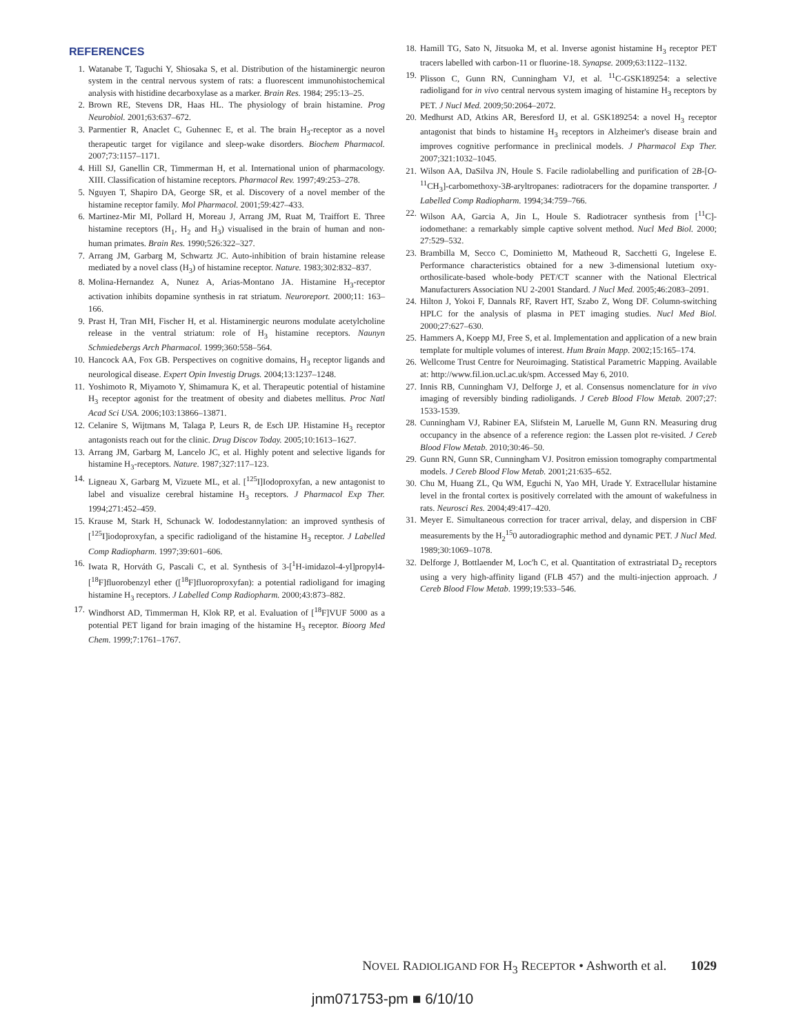REFERENCES
1. Watanabe T, Taguchi Y, Shiosaka S, et al. Distribution of the histaminergic neuron system in the central nervous system of rats: a fluorescent immunohistochemical analysis with histidine decarboxylase as a marker. Brain Res. 1984; 295:13–25.
2. Brown RE, Stevens DR, Haas HL. The physiology of brain histamine. Prog Neurobiol. 2001;63:637–672.
3. Parmentier R, Anaclet C, Guhennec E, et al. The brain H<sub>3</sub>-receptor as a novel therapeutic target for vigilance and sleep-wake disorders. Biochem Pharmacol. 2007;73:1157–1171.
4. Hill SJ, Ganellin CR, Timmerman H, et al. International union of pharmacology. XIII. Classification of histamine receptors. Pharmacol Rev. 1997;49:253–278.
5. Nguyen T, Shapiro DA, George SR, et al. Discovery of a novel member of the histamine receptor family. Mol Pharmacol. 2001;59:427–433.
6. Martinez-Mir MI, Pollard H, Moreau J, Arrang JM, Ruat M, Traiffort E. Three histamine receptors (H<sub>1</sub>, H<sub>2</sub> and H<sub>3</sub>) visualised in the brain of human and non-human primates. Brain Res. 1990;526:322–327.
7. Arrang JM, Garbarg M, Schwartz JC. Auto-inhibition of brain histamine release mediated by a novel class (H<sub>3</sub>) of histamine receptor. Nature. 1983;302:832–837.
8. Molina-Hernandez A, Nunez A, Arias-Montano JA. Histamine H<sub>3</sub>-receptor activation inhibits dopamine synthesis in rat striatum. Neuroreport. 2000;11: 163–166.
9. Prast H, Tran MH, Fischer H, et al. Histaminergic neurons modulate acetylcholine release in the ventral striatum: role of H<sub>3</sub> histamine receptors. Naunyn Schmiedebergs Arch Pharmacol. 1999;360:558–564.
10. Hancock AA, Fox GB. Perspectives on cognitive domains, H<sub>3</sub> receptor ligands and neurological disease. Expert Opin Investig Drugs. 2004;13:1237–1248.
11. Yoshimoto R, Miyamoto Y, Shimamura K, et al. Therapeutic potential of histamine H<sub>3</sub> receptor agonist for the treatment of obesity and diabetes mellitus. Proc Natl Acad Sci USA. 2006;103:13866–13871.
12. Celanire S, Wijtmans M, Talaga P, Leurs R, de Esch IJP. Histamine H<sub>3</sub> receptor antagonists reach out for the clinic. Drug Discov Today. 2005;10:1613–1627.
13. Arrang JM, Garbarg M, Lancelo JC, et al. Highly potent and selective ligands for histamine H<sub>3</sub>-receptors. Nature. 1987;327:117–123.
14. Ligneau X, Garbarg M, Vizuete ML, et al. [<sup>125</sup>I]Iodoproxyfan, a new antagonist to label and visualize cerebral histamine H<sub>3</sub> receptors. J Pharmacol Exp Ther. 1994;271:452–459.
15. Krause M, Stark H, Schunack W. Iododestannylation: an improved synthesis of [<sup>125</sup>I]iodoproxyfan, a specific radioligand of the histamine H<sub>3</sub> receptor. J Labelled Comp Radiopharm. 1997;39:601–606.
16. Iwata R, Horváth G, Pascali C, et al. Synthesis of 3-[<sup>1</sup>H-imidazol-4-yl]propyl4-[<sup>18</sup>F]fluorobenzyl ether ([<sup>18</sup>F]fluoroproxyfan): a potential radioligand for imaging histamine H<sub>3</sub> receptors. J Labelled Comp Radiopharm. 2000;43:873–882.
17. Windhorst AD, Timmerman H, Klok RP, et al. Evaluation of [<sup>18</sup>F]VUF 5000 as a potential PET ligand for brain imaging of the histamine H<sub>3</sub> receptor. Bioorg Med Chem. 1999;7:1761–1767.
18. Hamill TG, Sato N, Jitsuoka M, et al. Inverse agonist histamine H<sub>3</sub> receptor PET tracers labelled with carbon-11 or fluorine-18. Synapse. 2009;63:1122–1132.
19. Plisson C, Gunn RN, Cunningham VJ, et al. <sup>11</sup>C-GSK189254: a selective radioligand for in vivo central nervous system imaging of histamine H<sub>3</sub> receptors by PET. J Nucl Med. 2009;50:2064–2072.
20. Medhurst AD, Atkins AR, Beresford IJ, et al. GSK189254: a novel H<sub>3</sub> receptor antagonist that binds to histamine H<sub>3</sub> receptors in Alzheimer's disease brain and improves cognitive performance in preclinical models. J Pharmacol Exp Ther. 2007;321:1032–1045.
21. Wilson AA, DaSilva JN, Houle S. Facile radiolabelling and purification of 2B-[O-<sup>11</sup>CH<sub>3</sub>]-carbomethoxy-3B-aryltropanes: radiotracers for the dopamine transporter. J Labelled Comp Radiopharm. 1994;34:759–766.
22. Wilson AA, Garcia A, Jin L, Houle S. Radiotracer synthesis from [<sup>11</sup>C]-iodomethane: a remarkably simple captive solvent method. Nucl Med Biol. 2000; 27:529–532.
23. Brambilla M, Secco C, Dominietto M, Matheoud R, Sacchetti G, Ingelese E. Performance characteristics obtained for a new 3-dimensional lutetium oxy-orthosilicate-based whole-body PET/CT scanner with the National Electrical Manufacturers Association NU 2-2001 Standard. J Nucl Med. 2005;46:2083–2091.
24. Hilton J, Yokoi F, Dannals RF, Ravert HT, Szabo Z, Wong DF. Column-switching HPLC for the analysis of plasma in PET imaging studies. Nucl Med Biol. 2000;27:627–630.
25. Hammers A, Koepp MJ, Free S, et al. Implementation and application of a new brain template for multiple volumes of interest. Hum Brain Mapp. 2002;15:165–174.
26. Wellcome Trust Centre for Neuroimaging. Statistical Parametric Mapping. Available at: http://www.fil.ion.ucl.ac.uk/spm. Accessed May 6, 2010.
27. Innis RB, Cunningham VJ, Delforge J, et al. Consensus nomenclature for in vivo imaging of reversibly binding radioligands. J Cereb Blood Flow Metab. 2007;27: 1533-1539.
28. Cunningham VJ, Rabiner EA, Slifstein M, Laruelle M, Gunn RN. Measuring drug occupancy in the absence of a reference region: the Lassen plot re-visited. J Cereb Blood Flow Metab. 2010;30:46–50.
29. Gunn RN, Gunn SR, Cunningham VJ. Positron emission tomography compartmental models. J Cereb Blood Flow Metab. 2001;21:635–652.
30. Chu M, Huang ZL, Qu WM, Eguchi N, Yao MH, Urade Y. Extracellular histamine level in the frontal cortex is positively correlated with the amount of wakefulness in rats. Neurosci Res. 2004;49:417–420.
31. Meyer E. Simultaneous correction for tracer arrival, delay, and dispersion in CBF measurements by the H<sub>2</sub><sup>15</sup>0 autoradiographic method and dynamic PET. J Nucl Med. 1989;30:1069–1078.
32. Delforge J, Bottlaender M, Loc'h C, et al. Quantitation of extrastriatal D<sub>2</sub> receptors using a very high-affinity ligand (FLB 457) and the multi-injection approach. J Cereb Blood Flow Metab. 1999;19:533–546.
NOVEL RADIOLIGAND FOR H<sub>3</sub> RECEPTOR • Ashworth et al. 1029
jnm071753-pm ■ 6/10/10